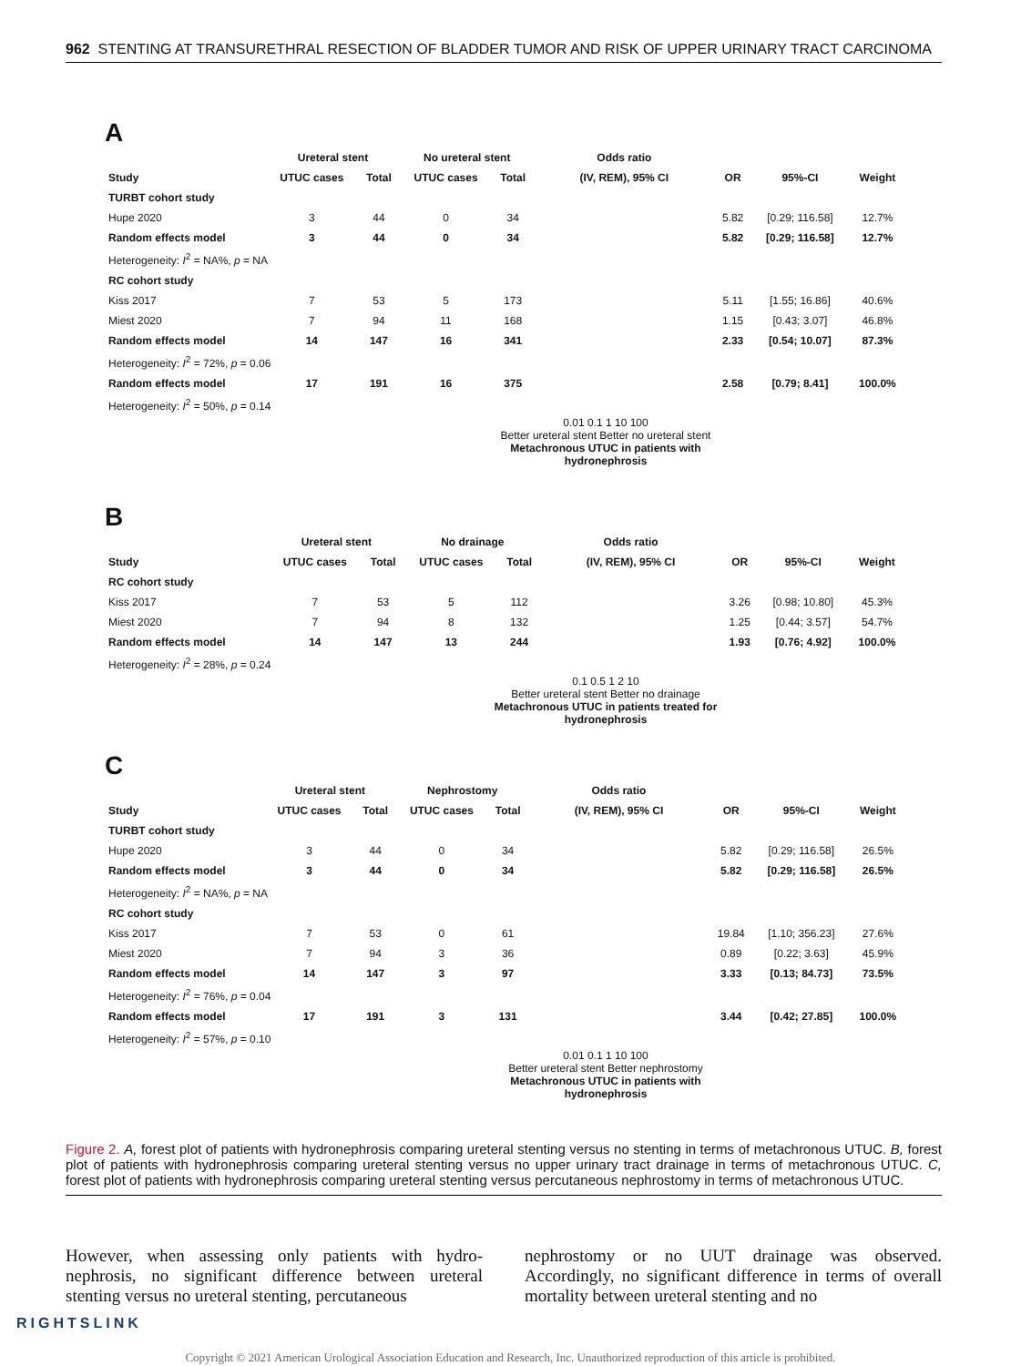962 STENTING AT TRANSURETHRAL RESECTION OF BLADDER TUMOR AND RISK OF UPPER URINARY TRACT CARCINOMA
A
| | Ureteral stent | | No ureteral stent | | Odds ratio | | | |
| --- | --- | --- | --- | --- | --- | --- | --- | --- |
| Study | UTUC cases | Total | UTUC cases | Total | (IV, REM), 95% CI | OR | 95%-CI | Weight |
| TURBT cohort study | | | | | | | | |
| Hupe 2020 | 3 | 44 | 0 | 34 | | 5.82 | [0.29; 116.58] | 12.7% |
| Random effects model | 3 | 44 | 0 | 34 | | 5.82 | [0.29; 116.58] | 12.7% |
| Heterogeneity: I<sup>2</sup> = NA%, p = NA | | | | | | | | |
| RC cohort study | | | | | | | | |
| Kiss 2017 | 7 | 53 | 5 | 173 | | 5.11 | [1.55; 16.86] | 40.6% |
| Miest 2020 | 7 | 94 | 11 | 168 | | 1.15 | [0.43; 3.07] | 46.8% |
| Random effects model | 14 | 147 | 16 | 341 | | 2.33 | [0.54; 10.07] | 87.3% |
| Heterogeneity: I<sup>2</sup> = 72%, p = 0.06 | | | | | | | | |
| Random effects model | 17 | 191 | 16 | 375 | | 2.58 | [0.79; 8.41] | 100.0% |
| Heterogeneity: I<sup>2</sup> = 50%, p = 0.14 | | | | | | | | |
0.01 0.1 1 10 100
Better ureteral stent Better no ureteral stent
Metachronous UTUC in patients with hydronephrosis
B
| | Ureteral stent | | No drainage | | Odds ratio | | | |
| --- | --- | --- | --- | --- | --- | --- | --- | --- |
| Study | UTUC cases | Total | UTUC cases | Total | (IV, REM), 95% CI | OR | 95%-CI | Weight |
| RC cohort study | | | | | | | | |
| Kiss 2017 | 7 | 53 | 5 | 112 | | 3.26 | [0.98; 10.80] | 45.3% |
| Miest 2020 | 7 | 94 | 8 | 132 | | 1.25 | [0.44; 3.57] | 54.7% |
| Random effects model | 14 | 147 | 13 | 244 | | 1.93 | [0.76; 4.92] | 100.0% |
| Heterogeneity: I<sup>2</sup> = 28%, p = 0.24 | | | | | | | | |
0.1 0.5 1 2 10
Better ureteral stent Better no drainage
Metachronous UTUC in patients treated for hydronephrosis
C
| | Ureteral stent | | Nephrostomy | | Odds ratio | | | |
| --- | --- | --- | --- | --- | --- | --- | --- | --- |
| Study | UTUC cases | Total | UTUC cases | Total | (IV, REM), 95% CI | OR | 95%-CI | Weight |
| TURBT cohort study | | | | | | | | |
| Hupe 2020 | 3 | 44 | 0 | 34 | | 5.82 | [0.29; 116.58] | 26.5% |
| Random effects model | 3 | 44 | 0 | 34 | | 5.82 | [0.29; 116.58] | 26.5% |
| Heterogeneity: I<sup>2</sup> = NA%, p = NA | | | | | | | | |
| RC cohort study | | | | | | | | |
| Kiss 2017 | 7 | 53 | 0 | 61 | | 19.84 | [1.10; 356.23] | 27.6% |
| Miest 2020 | 7 | 94 | 3 | 36 | | 0.89 | [0.22; 3.63] | 45.9% |
| Random effects model | 14 | 147 | 3 | 97 | | 3.33 | [0.13; 84.73] | 73.5% |
| Heterogeneity: I<sup>2</sup> = 76%, p = 0.04 | | | | | | | | |
| Random effects model | 17 | 191 | 3 | 131 | | 3.44 | [0.42; 27.85] | 100.0% |
| Heterogeneity: I<sup>2</sup> = 57%, p = 0.10 | | | | | | | | |
0.01 0.1 1 10 100
Better ureteral stent Better nephrostomy
Metachronous UTUC in patients with hydronephrosis
Figure 2. A, forest plot of patients with hydronephrosis comparing ureteral stenting versus no stenting in terms of metachronous UTUC. B, forest plot of patients with hydronephrosis comparing ureteral stenting versus no upper urinary tract drainage in terms of metachronous UTUC. C, forest plot of patients with hydronephrosis comparing ureteral stenting versus percutaneous nephrostomy in terms of metachronous UTUC.
However, when assessing only patients with hydro-nephrosis, no significant difference between ureteral stenting versus no ureteral stenting, percutaneous
nephrostomy or no UUT drainage was observed. Accordingly, no significant difference in terms of overall mortality between ureteral stenting and no
RIGHTSLINK
Copyright © 2021 American Urological Association Education and Research, Inc. Unauthorized reproduction of this article is prohibited.